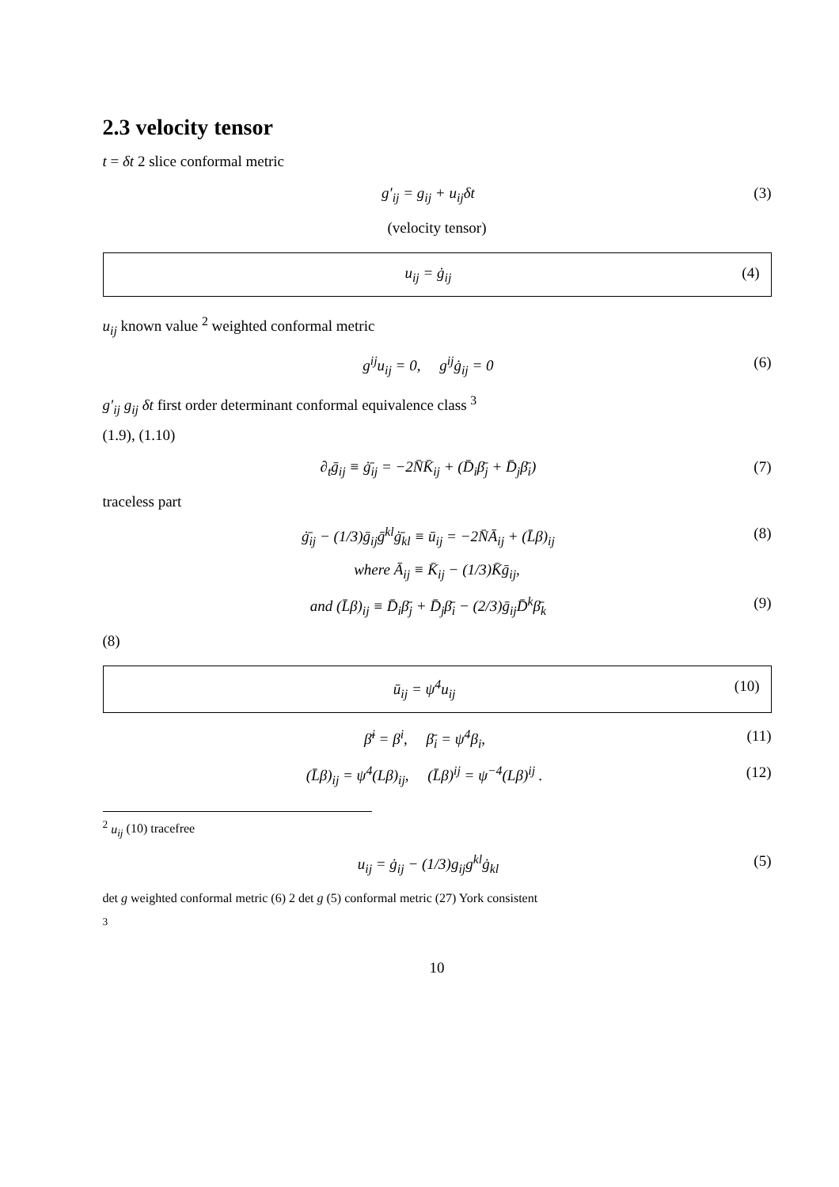2.3 velocity tensor
t = δt 2 slice conformal metric
g′<sub>ij</sub> = g<sub>ij</sub> + u<sub>ij</sub>δt (3)
(velocity tensor)
u<sub>ij</sub> = ġ<sub>ij</sub> (4)
u<sub>ij</sub> known value <sup>2</sup> weighted conformal metric
g<sup>ij</sup>u<sub>ij</sub> = 0, g<sup>ij</sup>ġ<sub>ij</sub> = 0 (6)
g′<sub>ij</sub> g<sub>ij</sub> δt first order determinant conformal equivalence class <sup>3</sup>
(1.9), (1.10)
∂<sub>t</sub>ḡ<sub>ij</sub> ≡ ġ̄<sub>ij</sub> = −2N̄K̄<sub>ij</sub> + (D̄<sub>i</sub>β̄<sub>j</sub> + D̄<sub>j</sub>β̄<sub>i</sub>) (7)
traceless part
ġ̄<sub>ij</sub> − (1/3)ḡ<sub>ij</sub>ḡ<sup>kl</sup>ġ̄<sub>kl</sub> ≡ ū<sub>ij</sub> = −2N̄Ā<sub>ij</sub> + (L̄β)<sub>ij</sub> (8)
where Ā<sub>ij</sub> ≡ K̄<sub>ij</sub> − (1/3)K̄ḡ<sub>ij</sub>,
and (L̄β)<sub>ij</sub> ≡ D̄<sub>i</sub>β̄<sub>j</sub> + D̄<sub>j</sub>β̄<sub>i</sub> − (2/3)ḡ<sub>ij</sub>D̄<sup>k</sup>β̄<sub>k</sub> (9)
(8)
ū<sub>ij</sub> = ψ<sup>4</sup>u<sub>ij</sub> (10)
β̄<sup>i</sup> = β<sup>i</sup>, β̄<sub>i</sub> = ψ<sup>4</sup>β<sub>i</sub>, (11)
(L̄β)<sub>ij</sub> = ψ<sup>4</sup>(Lβ)<sub>ij</sub>, (L̄β)<sup>ij</sup> = ψ<sup>−4</sup>(Lβ)<sup>ij</sup> . (12)
<sup>2</sup> u<sub>ij</sub> (10) tracefree
u<sub>ij</sub> = ġ<sub>ij</sub> − (1/3)g<sub>ij</sub>g<sup>kl</sup>ġ<sub>kl</sub> (5)
det g weighted conformal metric (6) 2 det g (5) conformal metric (27) York consistent
<sup>3</sup>
10